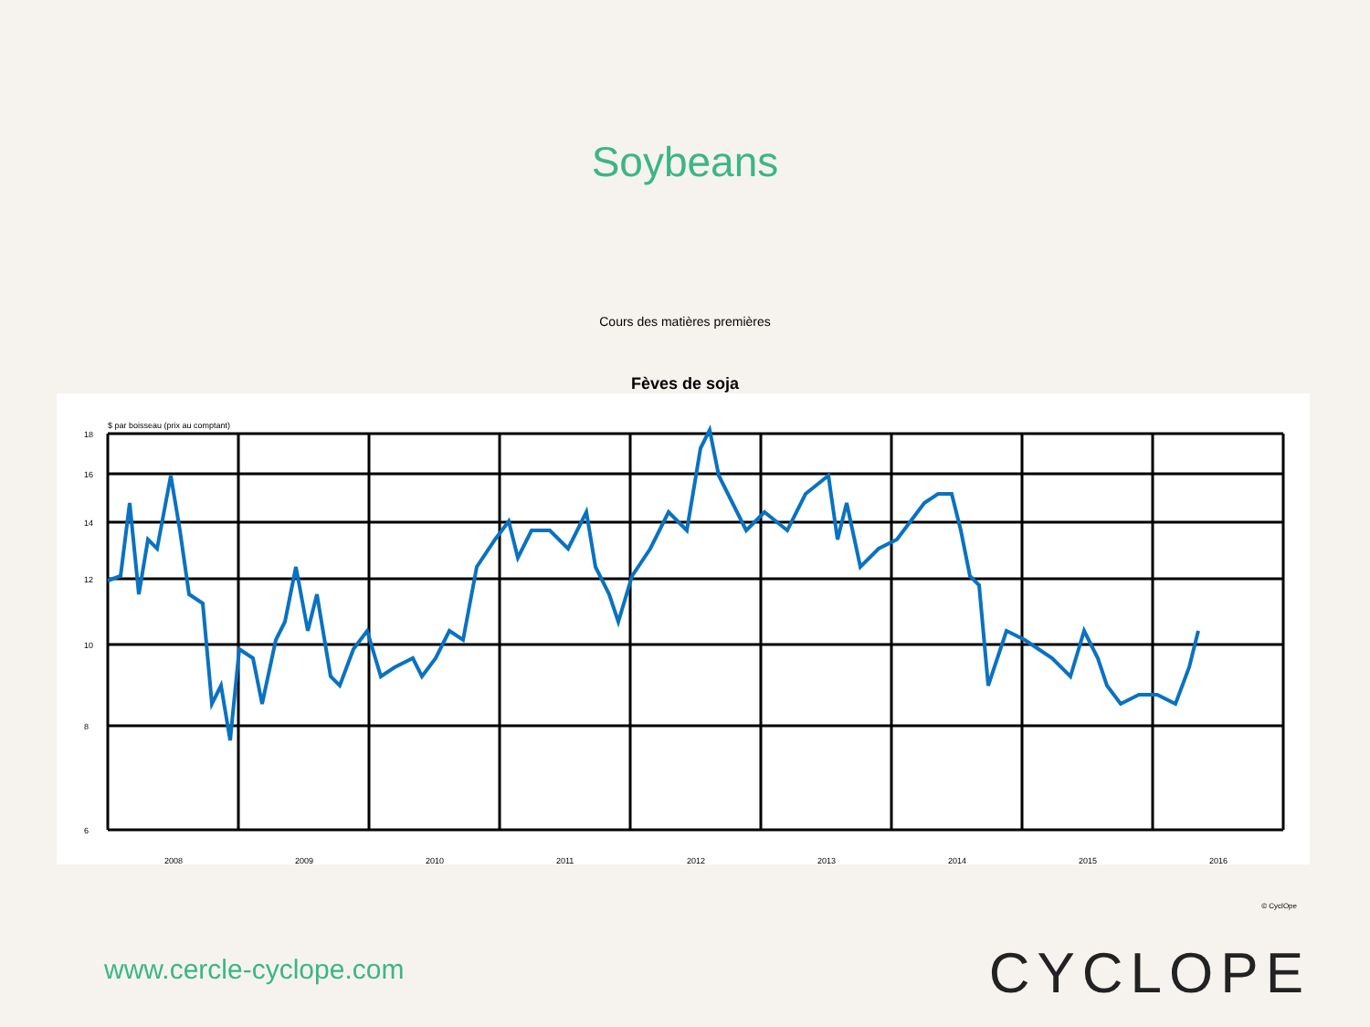Soybeans
Cours des matières premières
Fèves de soja
$ par boisseau (prix au comptant)
18
16
14
12
10
8
6
2008
2009
2010
2011
2012
2013
2014
2015
2016
© CyclOpe
www.cercle-cyclope.com CYCLOPE